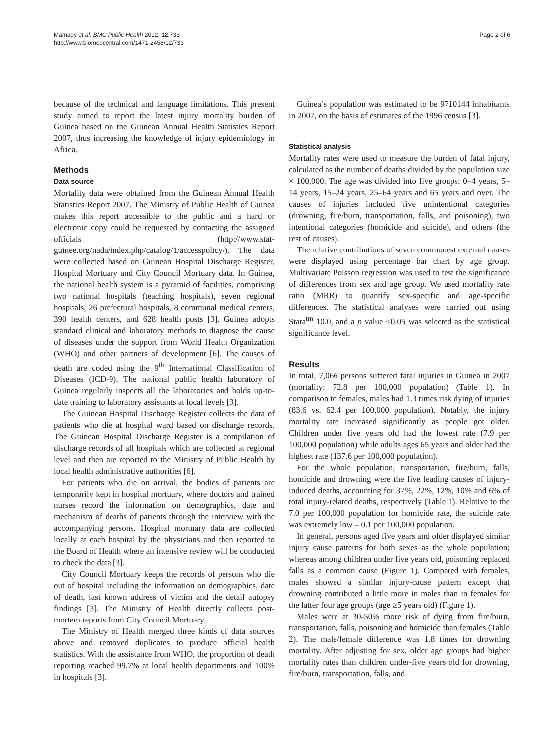Mamady et al. BMC Public Health 2012, 12:733
http://www.biomedcentral.com/1471-2458/12/733
Page 2 of 6
because of the technical and language limitations. This present study aimed to report the latest injury mortality burden of Guinea based on the Guinean Annual Health Statistics Report 2007, thus increasing the knowledge of injury epidemiology in Africa.
Methods
Data source
Mortality data were obtained from the Guinean Annual Health Statistics Report 2007. The Ministry of Public Health of Guinea makes this report accessible to the public and a hard or electronic copy could be requested by contacting the assigned officials (http://www.stat-guinee.org/nada/index.php/catalog/1/accesspolicy/). The data were collected based on Guinean Hospital Discharge Register, Hospital Mortuary and City Council Mortuary data. In Guinea, the national health system is a pyramid of facilities, comprising two national hospitals (teaching hospitals), seven regional hospitals, 26 prefectural hospitals, 8 communal medical centers, 390 health centers, and 628 health posts [3]. Guinea adopts standard clinical and laboratory methods to diagnose the cause of diseases under the support from World Health Organization (WHO) and other partners of development [6]. The causes of death are coded using the 9<sup>th</sup> International Classification of Diseases (ICD-9). The national public health laboratory of Guinea regularly inspects all the laboratories and holds up-to-date training to laboratory assistants at local levels [3].
The Guinean Hospital Discharge Register collects the data of patients who die at hospital ward based on discharge records. The Guinean Hospital Discharge Register is a compilation of discharge records of all hospitals which are collected at regional level and then are reported to the Ministry of Public Health by local health administrative authorities [6].
For patients who die on arrival, the bodies of patients are temporarily kept in hospital mortuary, where doctors and trained nurses record the information on demographics, date and mechanism of deaths of patients through the interview with the accompanying persons. Hospital mortuary data are collected locally at each hospital by the physicians and then reported to the Board of Health where an intensive review will be conducted to check the data [3].
City Council Mortuary keeps the records of persons who die out of hospital including the information on demographics, date of death, last known address of victim and the detail autopsy findings [3]. The Ministry of Health directly collects post-mortem reports from City Council Mortuary.
The Ministry of Health merged three kinds of data sources above and removed duplicates to produce official health statistics. With the assistance from WHO, the proportion of death reporting reached 99.7% at local health departments and 100% in hospitals [3].
Guinea’s population was estimated to be 9710144 inhabitants in 2007, on the basis of estimates of the 1996 census [3].
Statistical analysis
Mortality rates were used to measure the burden of fatal injury, calculated as the number of deaths divided by the population size × 100,000. The age was divided into five groups: 0–4 years, 5–14 years, 15–24 years, 25–64 years and 65 years and over. The causes of injuries included five unintentional categories (drowning, fire/burn, transportation, falls, and poisoning), two intentional categories (homicide and suicide), and others (the rest of causes).
The relative contributions of seven commonest external causes were displayed using percentage bar chart by age group. Multivariate Poisson regression was used to test the significance of differences from sex and age group. We used mortality rate ratio (MRR) to quantify sex-specific and age-specific differences. The statistical analyses were carried out using Stata<sup>tm</sup> 10.0, and a p value <0.05 was selected as the statistical significance level.
Results
In total, 7,066 persons suffered fatal injuries in Guinea in 2007 (mortality: 72.8 per 100,000 population) (Table 1). In comparison to females, males had 1.3 times risk dying of injuries (83.6 vs. 62.4 per 100,000 population). Notably, the injury mortality rate increased significantly as people got older. Children under five years old had the lowest rate (7.9 per 100,000 population) while adults ages 65 years and older had the highest rate (137.6 per 100,000 population).
For the whole population, transportation, fire/burn, falls, homicide and drowning were the five leading causes of injury-induced deaths, accounting for 37%, 22%, 12%, 10% and 6% of total injury-related deaths, respectively (Table 1). Relative to the 7.0 per 100,000 population for homicide rate, the suicide rate was extremely low – 0.1 per 100,000 population.
In general, persons aged five years and older displayed similar injury cause patterns for both sexes as the whole population; whereas among children under five years old, poisoning replaced falls as a common cause (Figure 1). Compared with females, males showed a similar injury-cause pattern except that drowning contributed a little more in males than in females for the latter four age groups (age ≥5 years old) (Figure 1).
Males were at 30-50% more risk of dying from fire/burn, transportation, falls, poisoning and homicide than females (Table 2). The male/female difference was 1.8 times for drowning mortality. After adjusting for sex, older age groups had higher mortality rates than children under-five years old for drowning, fire/burn, transportation, falls, and